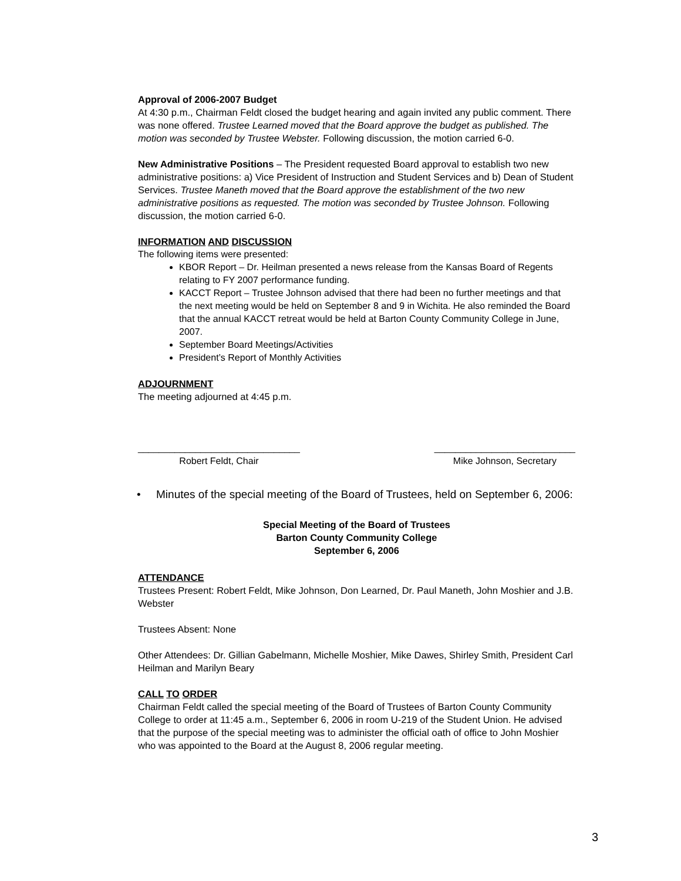Approval of 2006-2007 Budget
At 4:30 p.m., Chairman Feldt closed the budget hearing and again invited any public comment. There was none offered. Trustee Learned moved that the Board approve the budget as published. The motion was seconded by Trustee Webster. Following discussion, the motion carried 6-0.
New Administrative Positions – The President requested Board approval to establish two new administrative positions: a) Vice President of Instruction and Student Services and b) Dean of Student Services. Trustee Maneth moved that the Board approve the establishment of the two new administrative positions as requested. The motion was seconded by Trustee Johnson. Following discussion, the motion carried 6-0.
INFORMATION AND DISCUSSION
The following items were presented:
KBOR Report – Dr. Heilman presented a news release from the Kansas Board of Regents relating to FY 2007 performance funding.
KACCT Report – Trustee Johnson advised that there had been no further meetings and that the next meeting would be held on September 8 and 9 in Wichita. He also reminded the Board that the annual KACCT retreat would be held at Barton County Community College in June, 2007.
September Board Meetings/Activities
President’s Report of Monthly Activities
ADJOURNMENT
The meeting adjourned at 4:45 p.m.
_______________________________
Robert Feldt, Chair
___________________________
Mike Johnson, Secretary
• Minutes of the special meeting of the Board of Trustees, held on September 6, 2006:
Special Meeting of the Board of Trustees
Barton County Community College
September 6, 2006
ATTENDANCE
Trustees Present: Robert Feldt, Mike Johnson, Don Learned, Dr. Paul Maneth, John Moshier and J.B. Webster
Trustees Absent: None
Other Attendees: Dr. Gillian Gabelmann, Michelle Moshier, Mike Dawes, Shirley Smith, President Carl Heilman and Marilyn Beary
CALL TO ORDER
Chairman Feldt called the special meeting of the Board of Trustees of Barton County Community College to order at 11:45 a.m., September 6, 2006 in room U-219 of the Student Union. He advised that the purpose of the special meeting was to administer the official oath of office to John Moshier who was appointed to the Board at the August 8, 2006 regular meeting.
3